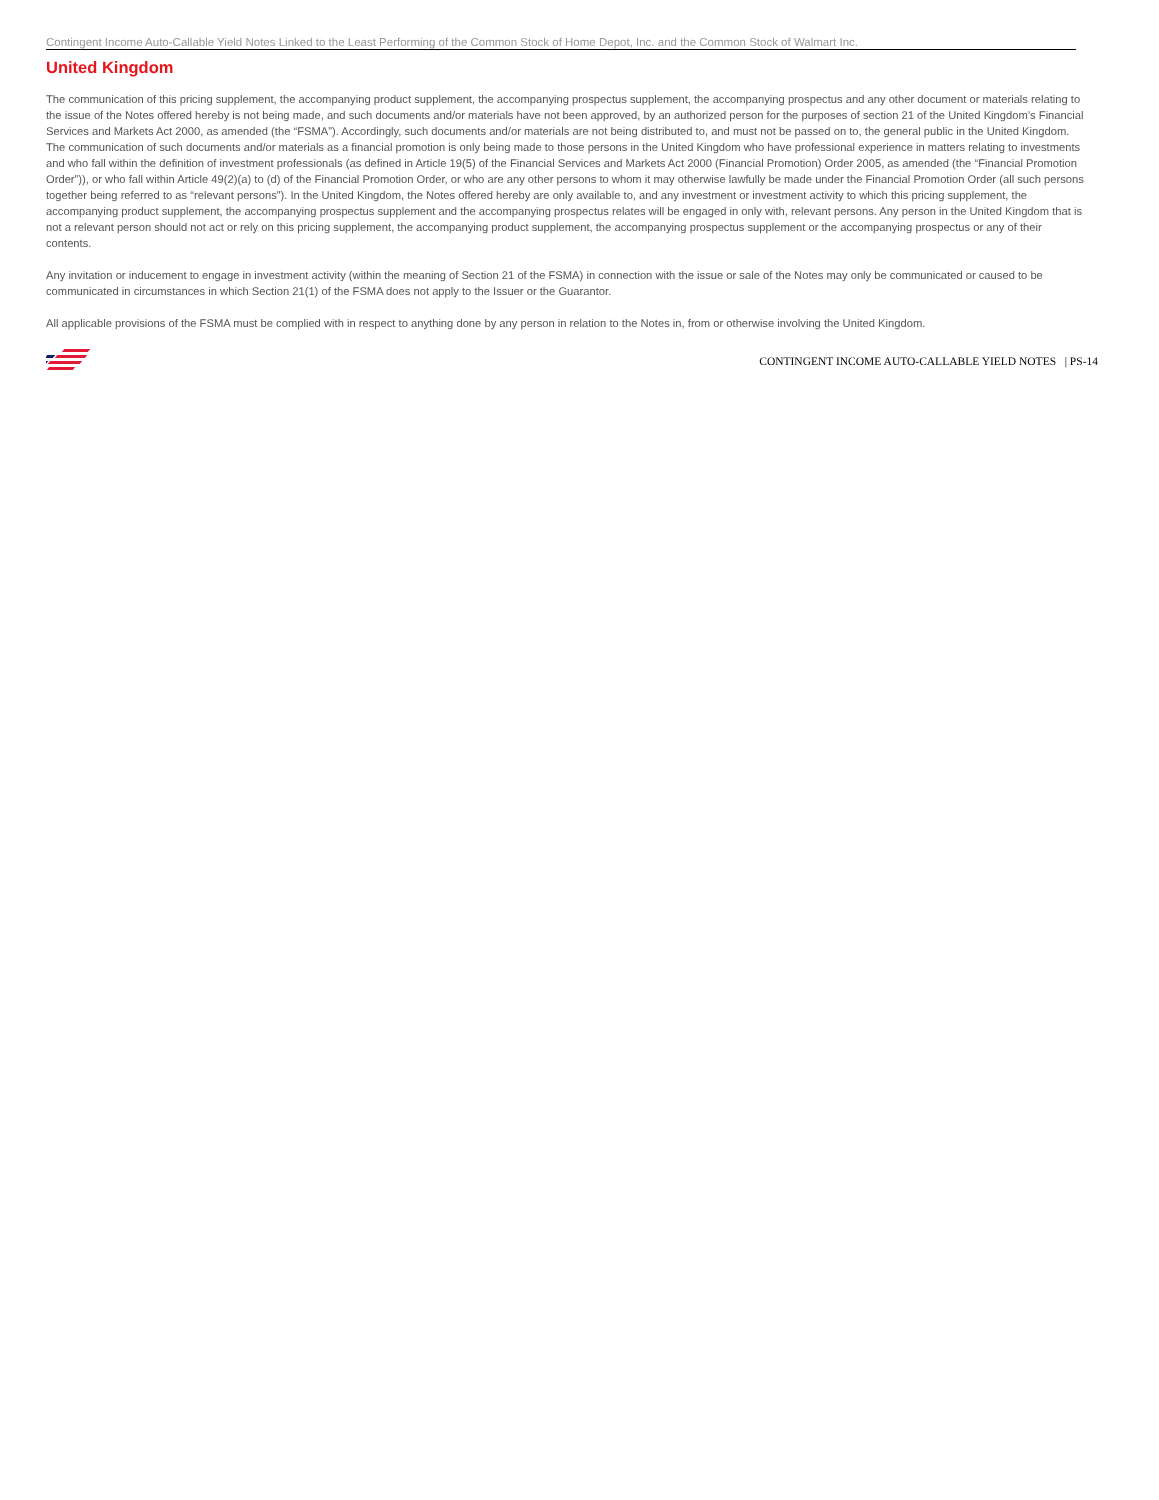Contingent Income Auto-Callable Yield Notes Linked to the Least Performing of the Common Stock of Home Depot, Inc. and the Common Stock of Walmart Inc.
United Kingdom
The communication of this pricing supplement, the accompanying product supplement, the accompanying prospectus supplement, the accompanying prospectus and any other document or materials relating to the issue of the Notes offered hereby is not being made, and such documents and/or materials have not been approved, by an authorized person for the purposes of section 21 of the United Kingdom’s Financial Services and Markets Act 2000, as amended (the “FSMA”). Accordingly, such documents and/or materials are not being distributed to, and must not be passed on to, the general public in the United Kingdom. The communication of such documents and/or materials as a financial promotion is only being made to those persons in the United Kingdom who have professional experience in matters relating to investments and who fall within the definition of investment professionals (as defined in Article 19(5) of the Financial Services and Markets Act 2000 (Financial Promotion) Order 2005, as amended (the “Financial Promotion Order”)), or who fall within Article 49(2)(a) to (d) of the Financial Promotion Order, or who are any other persons to whom it may otherwise lawfully be made under the Financial Promotion Order (all such persons together being referred to as “relevant persons”). In the United Kingdom, the Notes offered hereby are only available to, and any investment or investment activity to which this pricing supplement, the accompanying product supplement, the accompanying prospectus supplement and the accompanying prospectus relates will be engaged in only with, relevant persons. Any person in the United Kingdom that is not a relevant person should not act or rely on this pricing supplement, the accompanying product supplement, the accompanying prospectus supplement or the accompanying prospectus or any of their contents.
Any invitation or inducement to engage in investment activity (within the meaning of Section 21 of the FSMA) in connection with the issue or sale of the Notes may only be communicated or caused to be communicated in circumstances in which Section 21(1) of the FSMA does not apply to the Issuer or the Guarantor.
All applicable provisions of the FSMA must be complied with in respect to anything done by any person in relation to the Notes in, from or otherwise involving the United Kingdom.
CONTINGENT INCOME AUTO-CALLABLE YIELD NOTES | PS-14